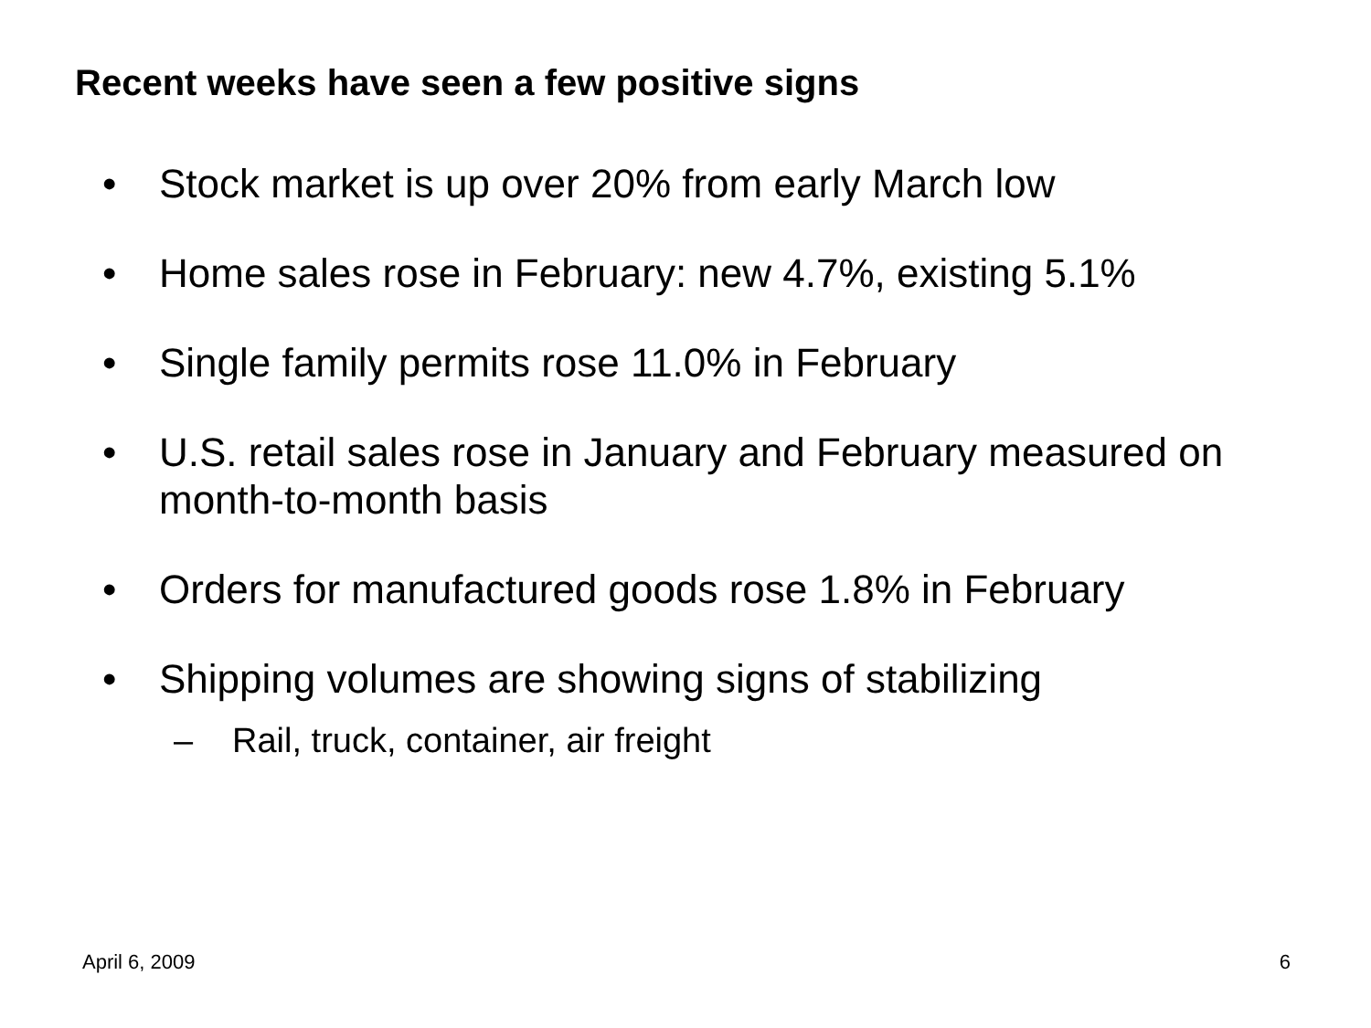Recent weeks have seen a few positive signs
• Stock market is up over 20% from early March low
• Home sales rose in February: new 4.7%, existing 5.1%
• Single family permits rose 11.0% in February
• U.S. retail sales rose in January and February measured on month-to-month basis
• Orders for manufactured goods rose 1.8% in February
• Shipping volumes are showing signs of stabilizing
– Rail, truck, container, air freight
April 6, 2009 6